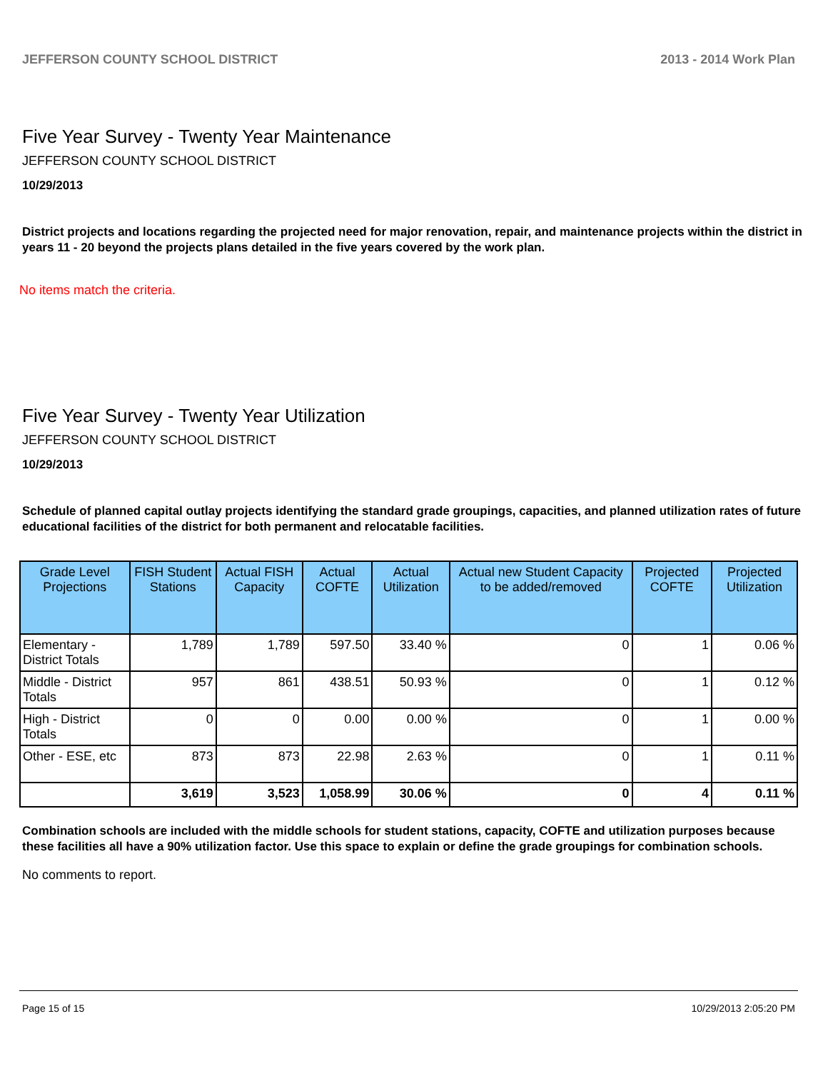JEFFERSON COUNTY SCHOOL DISTRICT 2013 - 2014 Work Plan
Five Year Survey - Twenty Year Maintenance
JEFFERSON COUNTY SCHOOL DISTRICT
10/29/2013
District projects and locations regarding the projected need for major renovation, repair, and maintenance projects within the district in years 11 - 20 beyond the projects plans detailed in the five years covered by the work plan.
No items match the criteria.
Five Year Survey - Twenty Year Utilization
JEFFERSON COUNTY SCHOOL DISTRICT
10/29/2013
Schedule of planned capital outlay projects identifying the standard grade groupings, capacities, and planned utilization rates of future educational facilities of the district for both permanent and relocatable facilities.
| Grade Level Projections | FISH Student Stations | Actual FISH Capacity | Actual COFTE | Actual Utilization | Actual new Student Capacity to be added/removed | Projected COFTE | Projected Utilization |
| --- | --- | --- | --- | --- | --- | --- | --- |
| Elementary - District Totals | 1,789 | 1,789 | 597.50 | 33.40 % | 0 | 1 | 0.06 % |
| Middle - District Totals | 957 | 861 | 438.51 | 50.93 % | 0 | 1 | 0.12 % |
| High - District Totals | 0 | 0 | 0.00 | 0.00 % | 0 | 1 | 0.00 % |
| Other - ESE, etc | 873 | 873 | 22.98 | 2.63 % | 0 | 1 | 0.11 % |
| | 3,619 | 3,523 | 1,058.99 | 30.06 % | 0 | 4 | 0.11 % |
Combination schools are included with the middle schools for student stations, capacity, COFTE and utilization purposes because these facilities all have a 90% utilization factor. Use this space to explain or define the grade groupings for combination schools.
No comments to report.
Page 15 of 15 10/29/2013 2:05:20 PM